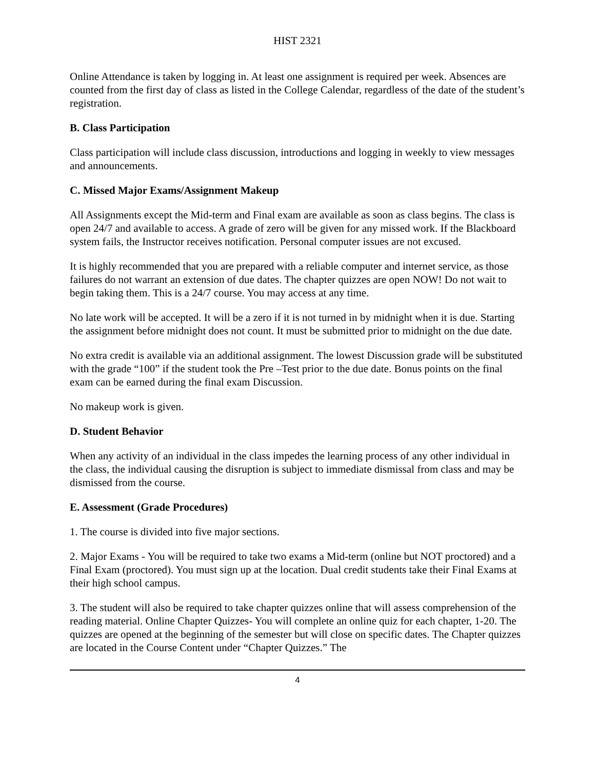HIST 2321
Online Attendance is taken by logging in. At least one assignment is required per week. Absences are counted from the first day of class as listed in the College Calendar, regardless of the date of the student’s registration.
B. Class Participation
Class participation will include class discussion, introductions and logging in weekly to view messages and announcements.
C. Missed Major Exams/Assignment Makeup
All Assignments except the Mid-term and Final exam are available as soon as class begins. The class is open 24/7 and available to access. A grade of zero will be given for any missed work. If the Blackboard system fails, the Instructor receives notification. Personal computer issues are not excused.
It is highly recommended that you are prepared with a reliable computer and internet service, as those failures do not warrant an extension of due dates. The chapter quizzes are open NOW! Do not wait to begin taking them. This is a 24/7 course. You may access at any time.
No late work will be accepted. It will be a zero if it is not turned in by midnight when it is due. Starting the assignment before midnight does not count. It must be submitted prior to midnight on the due date.
No extra credit is available via an additional assignment. The lowest Discussion grade will be substituted with the grade “100” if the student took the Pre –Test prior to the due date. Bonus points on the final exam can be earned during the final exam Discussion.
No makeup work is given.
D. Student Behavior
When any activity of an individual in the class impedes the learning process of any other individual in the class, the individual causing the disruption is subject to immediate dismissal from class and may be dismissed from the course.
E. Assessment (Grade Procedures)
1. The course is divided into five major sections.
2. Major Exams - You will be required to take two exams a Mid-term (online but NOT proctored) and a Final Exam (proctored). You must sign up at the location. Dual credit students take their Final Exams at their high school campus.
3. The student will also be required to take chapter quizzes online that will assess comprehension of the reading material. Online Chapter Quizzes- You will complete an online quiz for each chapter, 1-20. The quizzes are opened at the beginning of the semester but will close on specific dates. The Chapter quizzes are located in the Course Content under “Chapter Quizzes.” The
4